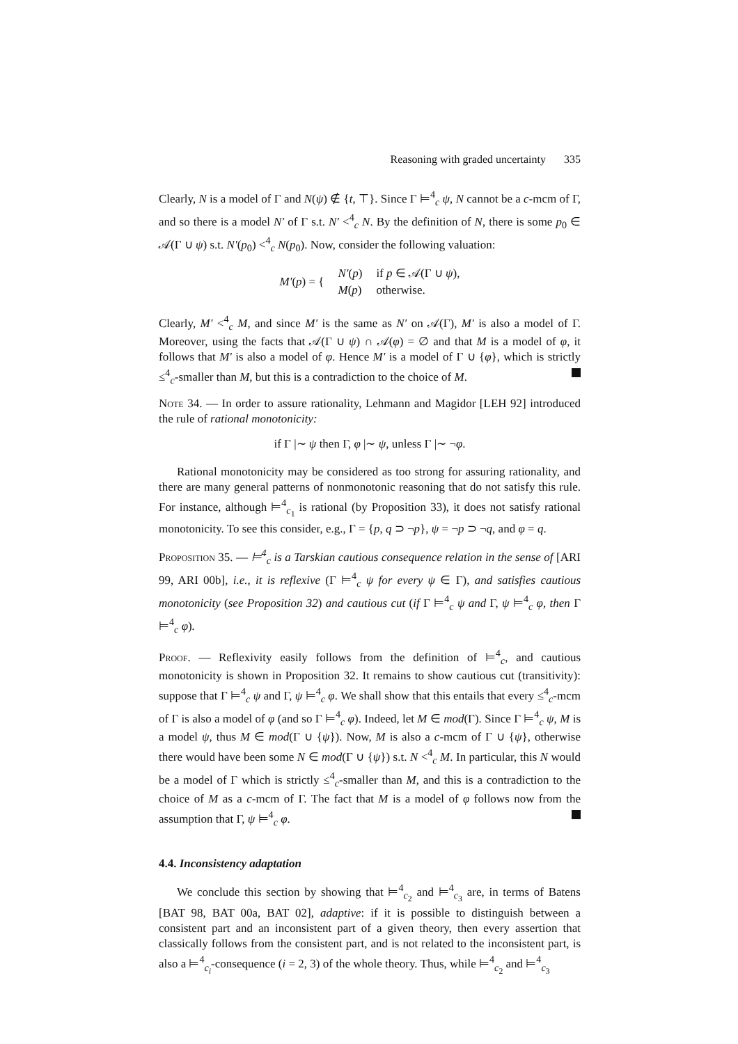Reasoning with graded uncertainty 335
Clearly, N is a model of Γ and N(ψ) ∉ {t, ⊤}. Since Γ ⊨<sup>4</sup><sub>c</sub> ψ, N cannot be a c-mcm of Γ, and so there is a model N′ of Γ s.t. N′ <<sup>4</sup><sub>c</sub> N. By the definition of N, there is some p<sub>0</sub> ∈ 𝒜(Γ ∪ ψ) s.t. N′(p<sub>0</sub>) <<sup>4</sup><sub>c</sub> N(p<sub>0</sub>). Now, consider the following valuation:
| M′ ( p ) = { | N′ ( p ) | if p ∈ 𝒜(Γ ∪ ψ ), |
| | M ( p ) | otherwise. |
Clearly, M′ <<sup>4</sup><sub>c</sub> M, and since M′ is the same as N′ on 𝒜(Γ), M′ is also a model of Γ. Moreover, using the facts that 𝒜(Γ ∪ ψ) ∩ 𝒜(φ) = ∅ and that M is a model of φ, it follows that M′ is also a model of φ. Hence M′ is a model of Γ ∪ {φ}, which is strictly ≤<sup>4</sup><sub>c</sub>-smaller than M, but this is a contradiction to the choice of M.
Note 34. — In order to assure rationality, Lehmann and Magidor [LEH 92] introduced the rule of rational monotonicity:
if Γ |∼ ψ then Γ, φ |∼ ψ, unless Γ |∼ ¬φ.
Rational monotonicity may be considered as too strong for assuring rationality, and there are many general patterns of nonmonotonic reasoning that do not satisfy this rule. For instance, although ⊨<sup>4</sup><sub>c<sub>1</sub></sub> is rational (by Proposition 33), it does not satisfy rational monotonicity. To see this consider, e.g., Γ = {p, q ⊃ ¬p}, ψ = ¬p ⊃ ¬q, and φ = q.
Proposition 35. — ⊨<sup>4</sup><sub>c</sub> is a Tarskian cautious consequence relation in the sense of [ARI 99, ARI 00b], i.e., it is reflexive (Γ ⊨<sup>4</sup><sub>c</sub> ψ for every ψ ∈ Γ), and satisfies cautious monotonicity (see Proposition 32) and cautious cut (if Γ ⊨<sup>4</sup><sub>c</sub> ψ and Γ, ψ ⊨<sup>4</sup><sub>c</sub> φ, then Γ ⊨<sup>4</sup><sub>c</sub> φ).
Proof. — Reflexivity easily follows from the definition of ⊨<sup>4</sup><sub>c</sub>, and cautious monotonicity is shown in Proposition 32. It remains to show cautious cut (transitivity): suppose that Γ ⊨<sup>4</sup><sub>c</sub> ψ and Γ, ψ ⊨<sup>4</sup><sub>c</sub> φ. We shall show that this entails that every ≤<sup>4</sup><sub>c</sub>-mcm of Γ is also a model of φ (and so Γ ⊨<sup>4</sup><sub>c</sub> φ). Indeed, let M ∈ mod(Γ). Since Γ ⊨<sup>4</sup><sub>c</sub> ψ, M is a model ψ, thus M ∈ mod(Γ ∪ {ψ}). Now, M is also a c-mcm of Γ ∪ {ψ}, otherwise there would have been some N ∈ mod(Γ ∪ {ψ}) s.t. N <<sup>4</sup><sub>c</sub> M. In particular, this N would be a model of Γ which is strictly ≤<sup>4</sup><sub>c</sub>-smaller than M, and this is a contradiction to the choice of M as a c-mcm of Γ. The fact that M is a model of φ follows now from the assumption that Γ, ψ ⊨<sup>4</sup><sub>c</sub> φ.
4.4. Inconsistency adaptation
We conclude this section by showing that ⊨<sup>4</sup><sub>c<sub>2</sub></sub> and ⊨<sup>4</sup><sub>c<sub>3</sub></sub> are, in terms of Batens [BAT 98, BAT 00a, BAT 02], adaptive: if it is possible to distinguish between a consistent part and an inconsistent part of a given theory, then every assertion that classically follows from the consistent part, and is not related to the inconsistent part, is also a ⊨<sup>4</sup><sub>c<sub>i</sub></sub>-consequence (i = 2, 3) of the whole theory. Thus, while ⊨<sup>4</sup><sub>c<sub>2</sub></sub> and ⊨<sup>4</sup><sub>c<sub>3</sub></sub>